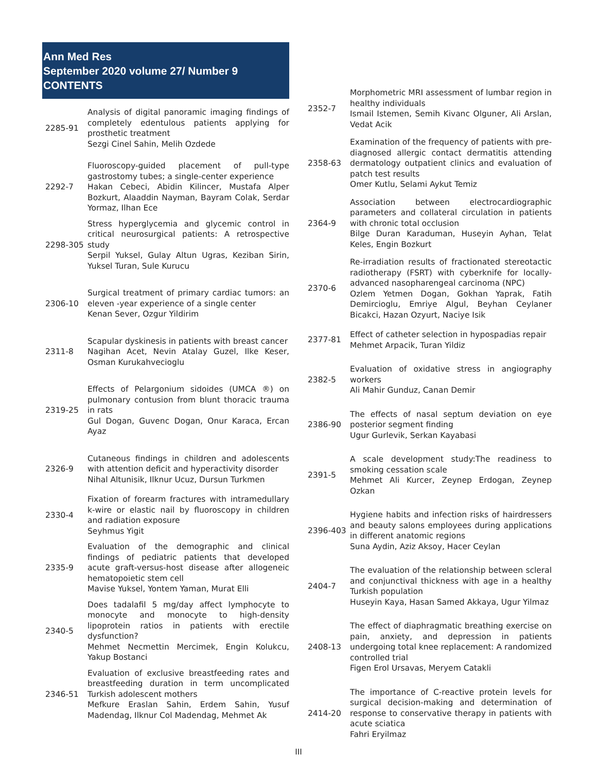Ann Med Res
September 2020 volume 27/ Number 9 CONTENTS
| 2285-91 | Analysis of digital panoramic imaging findings of completely edentulous patients applying for prosthetic treatment Sezgi Cinel Sahin, Melih Ozdede |
| 2292-7 | Fluoroscopy-guided placement of pull-type gastrostomy tubes; a single-center experience Hakan Cebeci, Abidin Kilincer, Mustafa Alper Bozkurt, Alaaddin Nayman, Bayram Colak, Serdar Yormaz, Ilhan Ece |
| 2298-305 | Stress hyperglycemia and glycemic control in critical neurosurgical patients: A retrospective study Serpil Yuksel, Gulay Altun Ugras, Keziban Sirin, Yuksel Turan, Sule Kurucu |
| 2306-10 | Surgical treatment of primary cardiac tumors: an eleven -year experience of a single center Kenan Sever, Ozgur Yildirim |
| 2311-8 | Scapular dyskinesis in patients with breast cancer Nagihan Acet, Nevin Atalay Guzel, Ilke Keser, Osman Kurukahvecioglu |
| 2319-25 | Effects of Pelargonium sidoides (UMCA ®) on pulmonary contusion from blunt thoracic trauma in rats Gul Dogan, Guvenc Dogan, Onur Karaca, Ercan Ayaz |
| 2326-9 | Cutaneous findings in children and adolescents with attention deficit and hyperactivity disorder Nihal Altunisik, Ilknur Ucuz, Dursun Turkmen |
| 2330-4 | Fixation of forearm fractures with intramedullary k-wire or elastic nail by fluoroscopy in children and radiation exposure Seyhmus Yigit |
| 2335-9 | Evaluation of the demographic and clinical findings of pediatric patients that developed acute graft-versus-host disease after allogeneic hematopoietic stem cell Mavise Yuksel, Yontem Yaman, Murat Elli |
| 2340-5 | Does tadalafil 5 mg/day affect lymphocyte to monocyte and monocyte to high-density lipoprotein ratios in patients with erectile dysfunction? Mehmet Necmettin Mercimek, Engin Kolukcu, Yakup Bostanci |
| 2346-51 | Evaluation of exclusive breastfeeding rates and breastfeeding duration in term uncomplicated Turkish adolescent mothers Mefkure Eraslan Sahin, Erdem Sahin, Yusuf Madendag, Ilknur Col Madendag, Mehmet Ak |
| 2352-7 | Morphometric MRI assessment of lumbar region in healthy individuals Ismail Istemen, Semih Kivanc Olguner, Ali Arslan, Vedat Acik |
| 2358-63 | Examination of the frequency of patients with pre-diagnosed allergic contact dermatitis attending dermatology outpatient clinics and evaluation of patch test results Omer Kutlu, Selami Aykut Temiz |
| 2364-9 | Association between electrocardiographic parameters and collateral circulation in patients with chronic total occlusion Bilge Duran Karaduman, Huseyin Ayhan, Telat Keles, Engin Bozkurt |
| 2370-6 | Re-irradiation results of fractionated stereotactic radiotherapy (FSRT) with cyberknife for locally-advanced nasopharengeal carcinoma (NPC) Ozlem Yetmen Dogan, Gokhan Yaprak, Fatih Demircioglu, Emriye Algul, Beyhan Ceylaner Bicakci, Hazan Ozyurt, Naciye Isik |
| 2377-81 | Effect of catheter selection in hypospadias repair Mehmet Arpacik, Turan Yildiz |
| 2382-5 | Evaluation of oxidative stress in angiography workers Ali Mahir Gunduz, Canan Demir |
| 2386-90 | The effects of nasal septum deviation on eye posterior segment finding Ugur Gurlevik, Serkan Kayabasi |
| 2391-5 | A scale development study:The readiness to smoking cessation scale Mehmet Ali Kurcer, Zeynep Erdogan, Zeynep Ozkan |
| 2396-403 | Hygiene habits and infection risks of hairdressers and beauty salons employees during applications in different anatomic regions Suna Aydin, Aziz Aksoy, Hacer Ceylan |
| 2404-7 | The evaluation of the relationship between scleral and conjunctival thickness with age in a healthy Turkish population Huseyin Kaya, Hasan Samed Akkaya, Ugur Yilmaz |
| 2408-13 | The effect of diaphragmatic breathing exercise on pain, anxiety, and depression in patients undergoing total knee replacement: A randomized controlled trial Figen Erol Ursavas, Meryem Catakli |
| 2414-20 | The importance of C-reactive protein levels for surgical decision-making and determination of response to conservative therapy in patients with acute sciatica Fahri Eryilmaz |
III